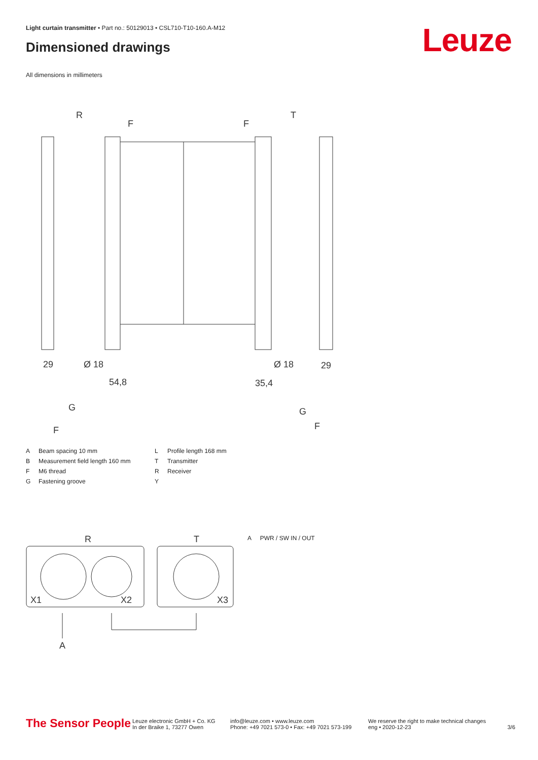Light curtain transmitter • Part no.: 50129013 • CSL710-T10-160.A-M12
Dimensioned drawings Leuze
All dimensions in millimeters
R
T
F
F
29
29
Ø 18
Ø 18
54,8
35,4
G
G
F
F
| A | Beam spacing 10 mm | L | Profile length 168 mm |
| B | Measurement field length 160 mm | T | Transmitter |
| F | M6 thread | R | Receiver |
| G | Fastening groove | Y | |
R
T
X1
X2
X3
A
A PWR / SW IN / OUT
The Sensor People
Leuze electronic GmbH + Co. KG
In der Braike 1, 73277 Owen
info@leuze.com • www.leuze.com
Phone: +49 7021 573-0 • Fax: +49 7021 573-199
We reserve the right to make technical changes
eng • 2020-12-23
3/6